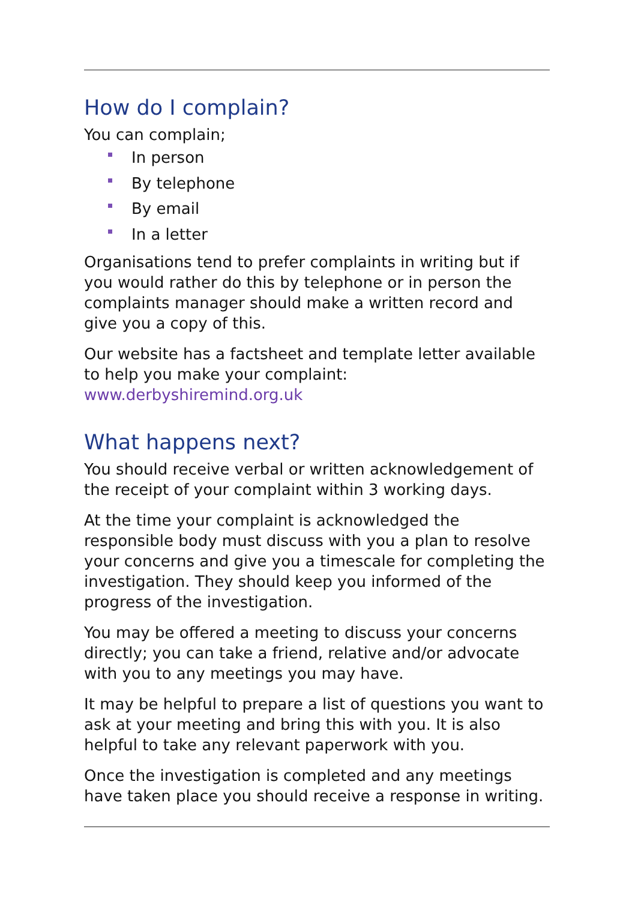How do I complain?
You can complain;
In person
By telephone
By email
In a letter
Organisations tend to prefer complaints in writing but if you would rather do this by telephone or in person the complaints manager should make a written record and give you a copy of this.
Our website has a factsheet and template letter available to help you make your complaint:
www.derbyshiremind.org.uk
What happens next?
You should receive verbal or written acknowledgement of the receipt of your complaint within 3 working days.
At the time your complaint is acknowledged the responsible body must discuss with you a plan to resolve your concerns and give you a timescale for completing the investigation. They should keep you informed of the progress of the investigation.
You may be offered a meeting to discuss your concerns directly; you can take a friend, relative and/or advocate with you to any meetings you may have.
It may be helpful to prepare a list of questions you want to ask at your meeting and bring this with you. It is also helpful to take any relevant paperwork with you.
Once the investigation is completed and any meetings have taken place you should receive a response in writing.